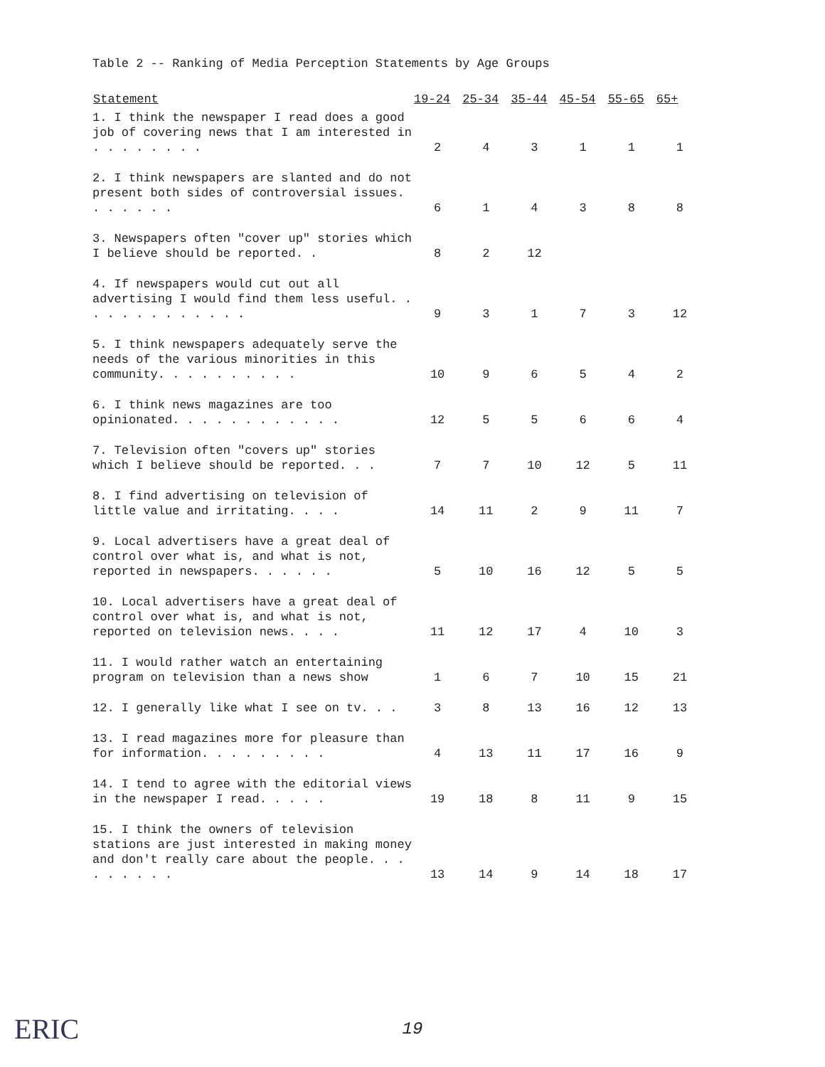Table 2 -- Ranking of Media Perception Statements by Age Groups
| Statement | 19-24 | 25-34 | 35-44 | 45-54 | 55-65 | 65+ |
| --- | --- | --- | --- | --- | --- | --- |
| 1. I think the newspaper I read does a good job of covering news that I am interested in . . . . . . . . | 2 | 4 | 3 | 1 | 1 | 1 |
| 2. I think newspapers are slanted and do not present both sides of controversial issues. . . . . . . | 6 | 1 | 4 | 3 | 8 | 8 |
| 3. Newspapers often "cover up" stories which I believe should be reported. . | 8 | 2 | 12 | | | |
| 4. If newspapers would cut out all advertising I would find them less useful. . . . . . . . . . . . . | 9 | 3 | 1 | 7 | 3 | 12 |
| 5. I think newspapers adequately serve the needs of the various minorities in this community. . . . . . . . . . | 10 | 9 | 6 | 5 | 4 | 2 |
| 6. I think news magazines are too opinionated. . . . . . . . . . . . | 12 | 5 | 5 | 6 | 6 | 4 |
| 7. Television often "covers up" stories which I believe should be reported. . . | 7 | 7 | 10 | 12 | 5 | 11 |
| 8. I find advertising on television of little value and irritating. . . . | 14 | 11 | 2 | 9 | 11 | 7 |
| 9. Local advertisers have a great deal of control over what is, and what is not, reported in newspapers. . . . . . | 5 | 10 | 16 | 12 | 5 | 5 |
| 10. Local advertisers have a great deal of control over what is, and what is not, reported on television news. . . . | 11 | 12 | 17 | 4 | 10 | 3 |
| 11. I would rather watch an entertaining program on television than a news show | 1 | 6 | 7 | 10 | 15 | 21 |
| 12. I generally like what I see on tv. . . | 3 | 8 | 13 | 16 | 12 | 13 |
| 13. I read magazines more for pleasure than for information. . . . . . . . . | 4 | 13 | 11 | 17 | 16 | 9 |
| 14. I tend to agree with the editorial views in the newspaper I read. . . . . | 19 | 18 | 8 | 11 | 9 | 15 |
| 15. I think the owners of television stations are just interested in making money and don't really care about the people. . . . . . . . . | 13 | 14 | 9 | 14 | 18 | 17 |
ERIC
19